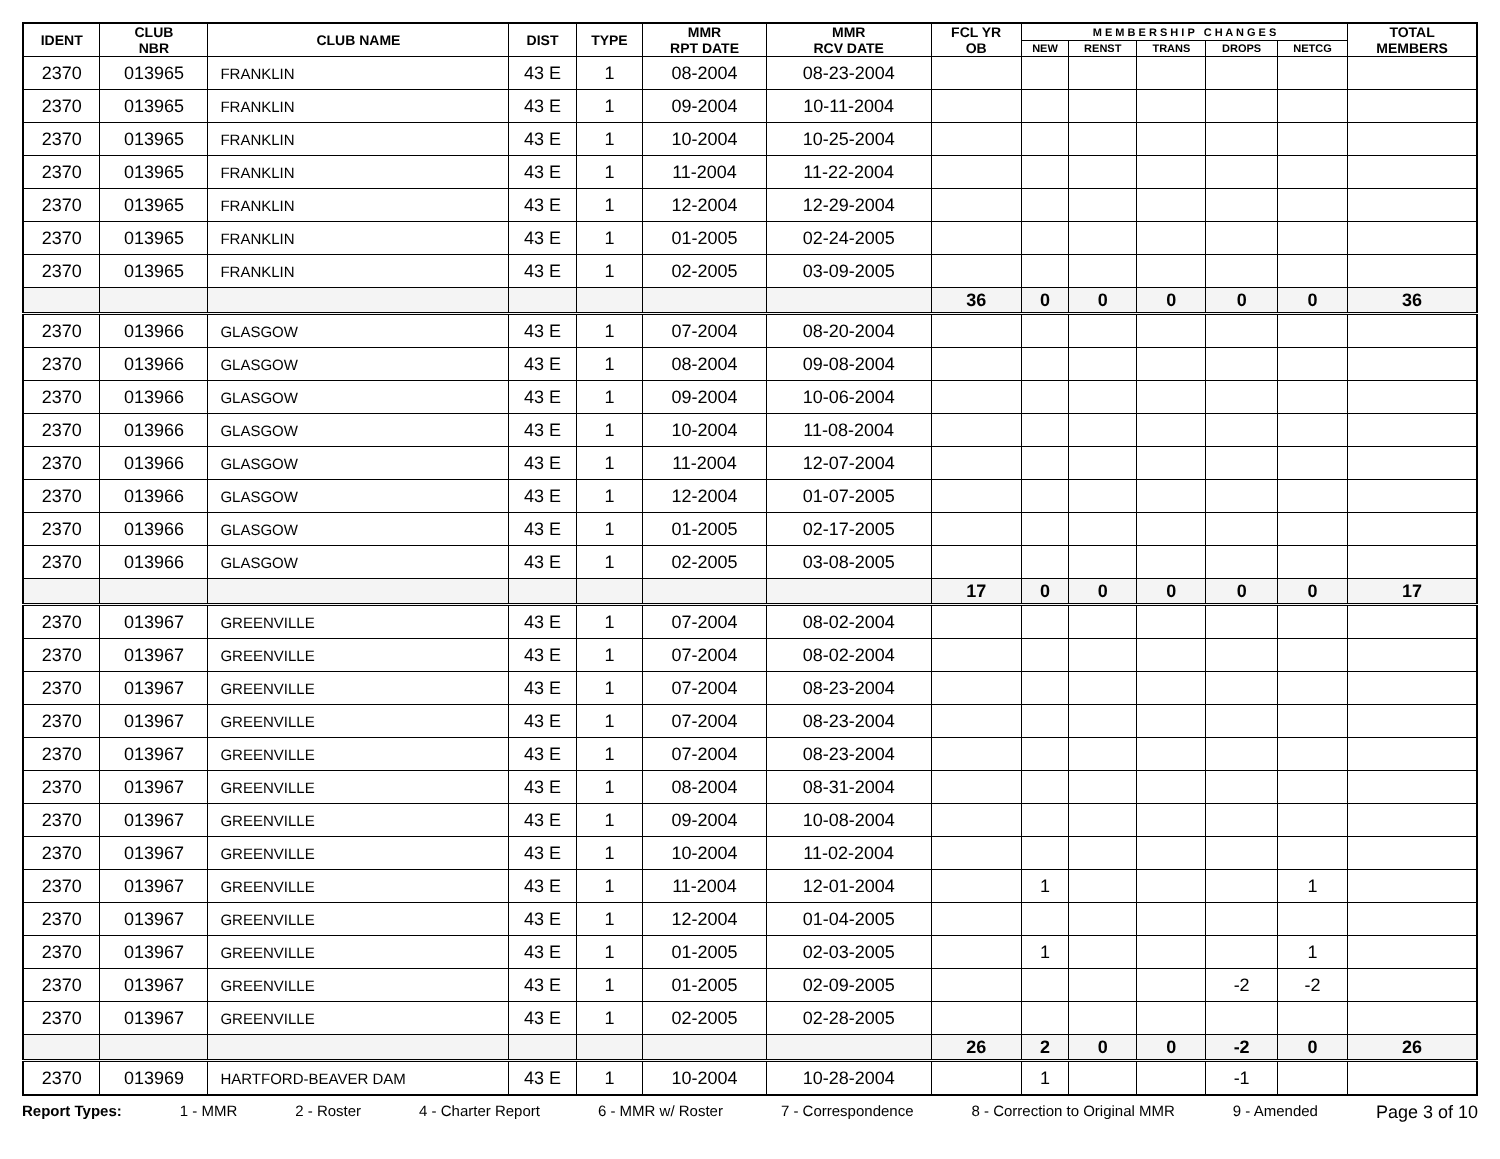| IDENT | CLUB NBR | CLUB NAME | DIST | TYPE | MMR RPT DATE | MMR RCV DATE | FCL YR OB | M E M B E R S H I P C H A N G E S | | | | | TOTAL MEMBERS |
| --- | --- | --- | --- | --- | --- | --- | --- | --- | --- | --- | --- | --- | --- |
| | | | | | | | | NEW | RENST | TRANS | DROPS | NETCG | |
| 2370 | 013965 | FRANKLIN | 43 E | 1 | 08-2004 | 08-23-2004 | | | | | | | |
| 2370 | 013965 | FRANKLIN | 43 E | 1 | 09-2004 | 10-11-2004 | | | | | | | |
| 2370 | 013965 | FRANKLIN | 43 E | 1 | 10-2004 | 10-25-2004 | | | | | | | |
| 2370 | 013965 | FRANKLIN | 43 E | 1 | 11-2004 | 11-22-2004 | | | | | | | |
| 2370 | 013965 | FRANKLIN | 43 E | 1 | 12-2004 | 12-29-2004 | | | | | | | |
| 2370 | 013965 | FRANKLIN | 43 E | 1 | 01-2005 | 02-24-2005 | | | | | | | |
| 2370 | 013965 | FRANKLIN | 43 E | 1 | 02-2005 | 03-09-2005 | | | | | | | |
| | | | | | | | 36 | 0 | 0 | 0 | 0 | 0 | 36 |
| 2370 | 013966 | GLASGOW | 43 E | 1 | 07-2004 | 08-20-2004 | | | | | | | |
| 2370 | 013966 | GLASGOW | 43 E | 1 | 08-2004 | 09-08-2004 | | | | | | | |
| 2370 | 013966 | GLASGOW | 43 E | 1 | 09-2004 | 10-06-2004 | | | | | | | |
| 2370 | 013966 | GLASGOW | 43 E | 1 | 10-2004 | 11-08-2004 | | | | | | | |
| 2370 | 013966 | GLASGOW | 43 E | 1 | 11-2004 | 12-07-2004 | | | | | | | |
| 2370 | 013966 | GLASGOW | 43 E | 1 | 12-2004 | 01-07-2005 | | | | | | | |
| 2370 | 013966 | GLASGOW | 43 E | 1 | 01-2005 | 02-17-2005 | | | | | | | |
| 2370 | 013966 | GLASGOW | 43 E | 1 | 02-2005 | 03-08-2005 | | | | | | | |
| | | | | | | | 17 | 0 | 0 | 0 | 0 | 0 | 17 |
| 2370 | 013967 | GREENVILLE | 43 E | 1 | 07-2004 | 08-02-2004 | | | | | | | |
| 2370 | 013967 | GREENVILLE | 43 E | 1 | 07-2004 | 08-02-2004 | | | | | | | |
| 2370 | 013967 | GREENVILLE | 43 E | 1 | 07-2004 | 08-23-2004 | | | | | | | |
| 2370 | 013967 | GREENVILLE | 43 E | 1 | 07-2004 | 08-23-2004 | | | | | | | |
| 2370 | 013967 | GREENVILLE | 43 E | 1 | 07-2004 | 08-23-2004 | | | | | | | |
| 2370 | 013967 | GREENVILLE | 43 E | 1 | 08-2004 | 08-31-2004 | | | | | | | |
| 2370 | 013967 | GREENVILLE | 43 E | 1 | 09-2004 | 10-08-2004 | | | | | | | |
| 2370 | 013967 | GREENVILLE | 43 E | 1 | 10-2004 | 11-02-2004 | | | | | | | |
| 2370 | 013967 | GREENVILLE | 43 E | 1 | 11-2004 | 12-01-2004 | | 1 | | | | 1 | |
| 2370 | 013967 | GREENVILLE | 43 E | 1 | 12-2004 | 01-04-2005 | | | | | | | |
| 2370 | 013967 | GREENVILLE | 43 E | 1 | 01-2005 | 02-03-2005 | | 1 | | | | 1 | |
| 2370 | 013967 | GREENVILLE | 43 E | 1 | 01-2005 | 02-09-2005 | | | | | -2 | -2 | |
| 2370 | 013967 | GREENVILLE | 43 E | 1 | 02-2005 | 02-28-2005 | | | | | | | |
| | | | | | | | 26 | 2 | 0 | 0 | -2 | 0 | 26 |
| 2370 | 013969 | HARTFORD-BEAVER DAM | 43 E | 1 | 10-2004 | 10-28-2004 | | 1 | | | -1 | | |
Report Types: 1 - MMR 2 - Roster 4 - Charter Report 6 - MMR w/ Roster 7 - Correspondence 8 - Correction to Original MMR 9 - Amended Page 3 of 10